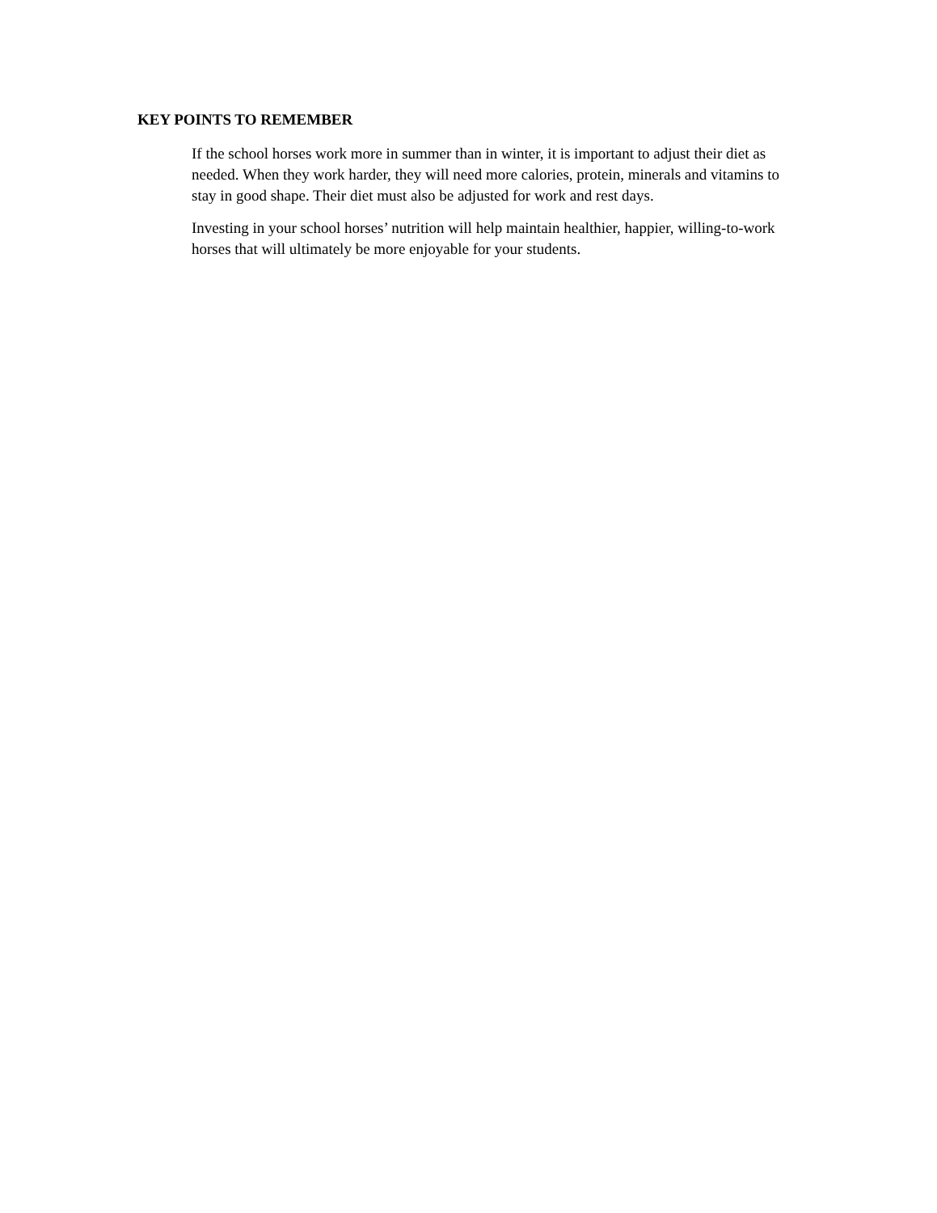KEY POINTS TO REMEMBER
If the school horses work more in summer than in winter, it is important to adjust their diet as needed. When they work harder, they will need more calories, protein, minerals and vitamins to stay in good shape. Their diet must also be adjusted for work and rest days.
Investing in your school horses’ nutrition will help maintain healthier, happier, willing-to-work horses that will ultimately be more enjoyable for your students.